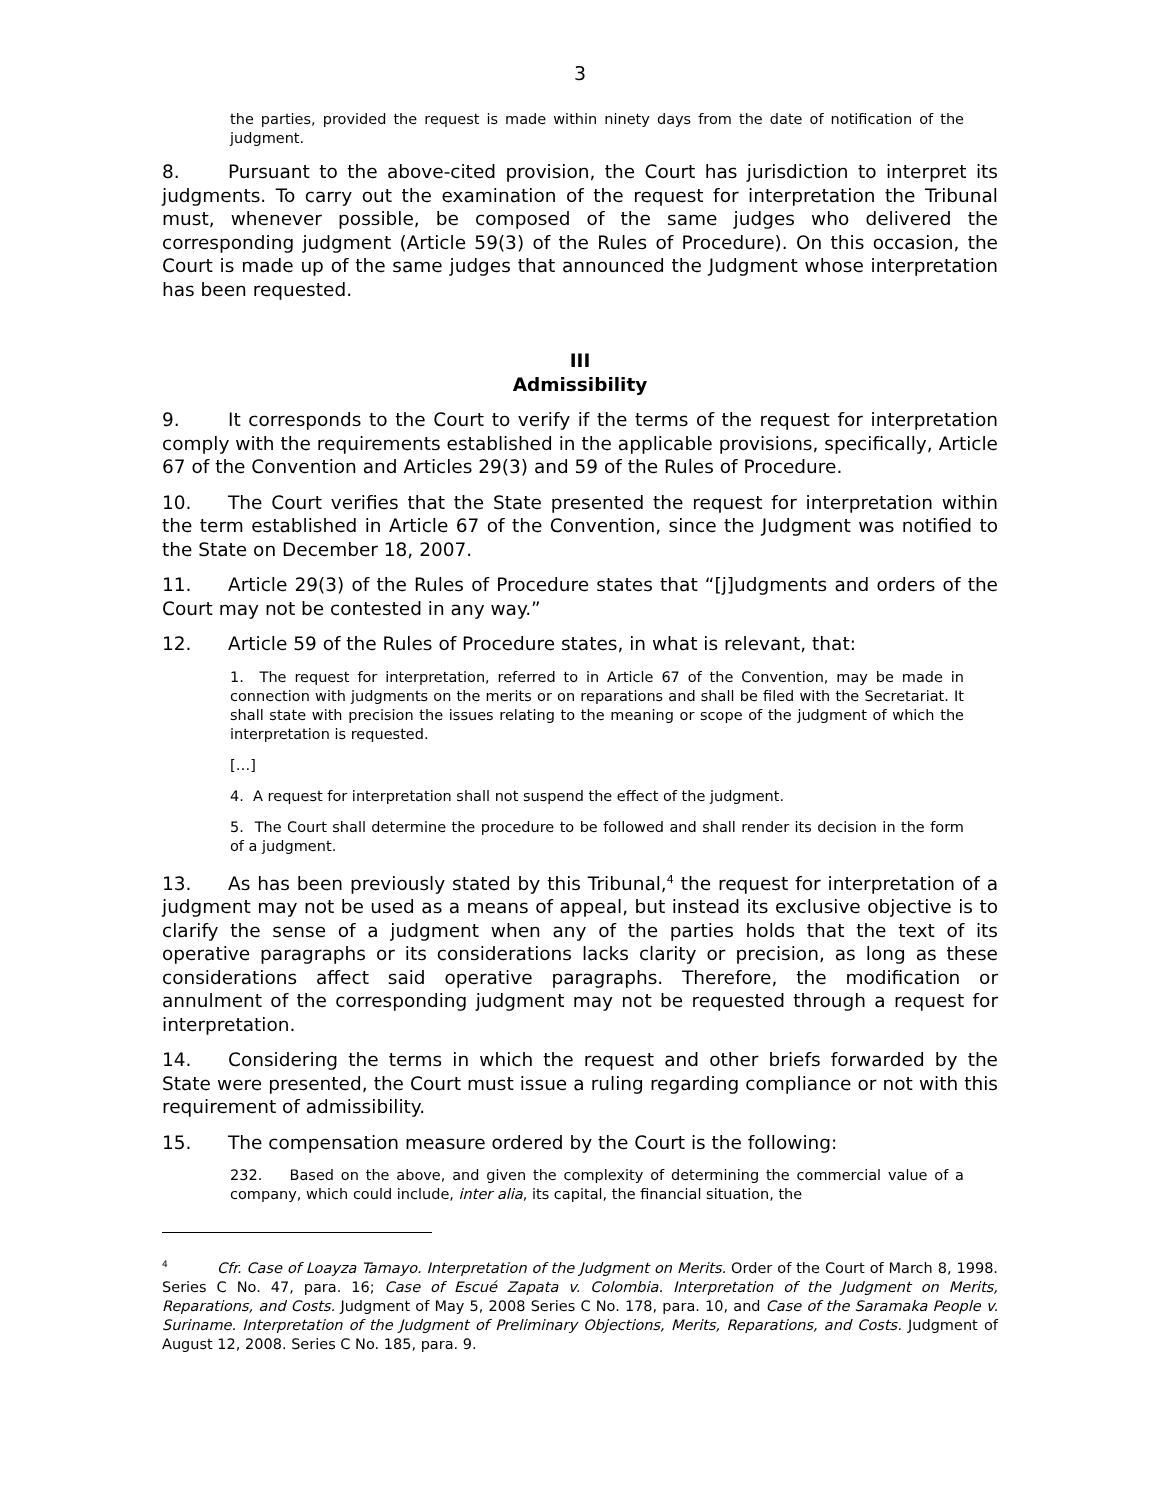3
the parties, provided the request is made within ninety days from the date of notification of the judgment.
8. Pursuant to the above-cited provision, the Court has jurisdiction to interpret its judgments. To carry out the examination of the request for interpretation the Tribunal must, whenever possible, be composed of the same judges who delivered the corresponding judgment (Article 59(3) of the Rules of Procedure). On this occasion, the Court is made up of the same judges that announced the Judgment whose interpretation has been requested.
III
Admissibility
9. It corresponds to the Court to verify if the terms of the request for interpretation comply with the requirements established in the applicable provisions, specifically, Article 67 of the Convention and Articles 29(3) and 59 of the Rules of Procedure.
10. The Court verifies that the State presented the request for interpretation within the term established in Article 67 of the Convention, since the Judgment was notified to the State on December 18, 2007.
11. Article 29(3) of the Rules of Procedure states that “[j]udgments and orders of the Court may not be contested in any way.”
12. Article 59 of the Rules of Procedure states, in what is relevant, that:
1. The request for interpretation, referred to in Article 67 of the Convention, may be made in connection with judgments on the merits or on reparations and shall be filed with the Secretariat. It shall state with precision the issues relating to the meaning or scope of the judgment of which the interpretation is requested.
[…]
4. A request for interpretation shall not suspend the effect of the judgment.
5. The Court shall determine the procedure to be followed and shall render its decision in the form of a judgment.
13. As has been previously stated by this Tribunal,<sup>4</sup> the request for interpretation of a judgment may not be used as a means of appeal, but instead its exclusive objective is to clarify the sense of a judgment when any of the parties holds that the text of its operative paragraphs or its considerations lacks clarity or precision, as long as these considerations affect said operative paragraphs. Therefore, the modification or annulment of the corresponding judgment may not be requested through a request for interpretation.
14. Considering the terms in which the request and other briefs forwarded by the State were presented, the Court must issue a ruling regarding compliance or not with this requirement of admissibility.
15. The compensation measure ordered by the Court is the following:
232. Based on the above, and given the complexity of determining the commercial value of a company, which could include, inter alia, its capital, the financial situation, the
<sup>4</sup> Cfr. Case of Loayza Tamayo. Interpretation of the Judgment on Merits. Order of the Court of March 8, 1998. Series C No. 47, para. 16; Case of Escué Zapata v. Colombia. Interpretation of the Judgment on Merits, Reparations, and Costs. Judgment of May 5, 2008 Series C No. 178, para. 10, and Case of the Saramaka People v. Suriname. Interpretation of the Judgment of Preliminary Objections, Merits, Reparations, and Costs. Judgment of August 12, 2008. Series C No. 185, para. 9.